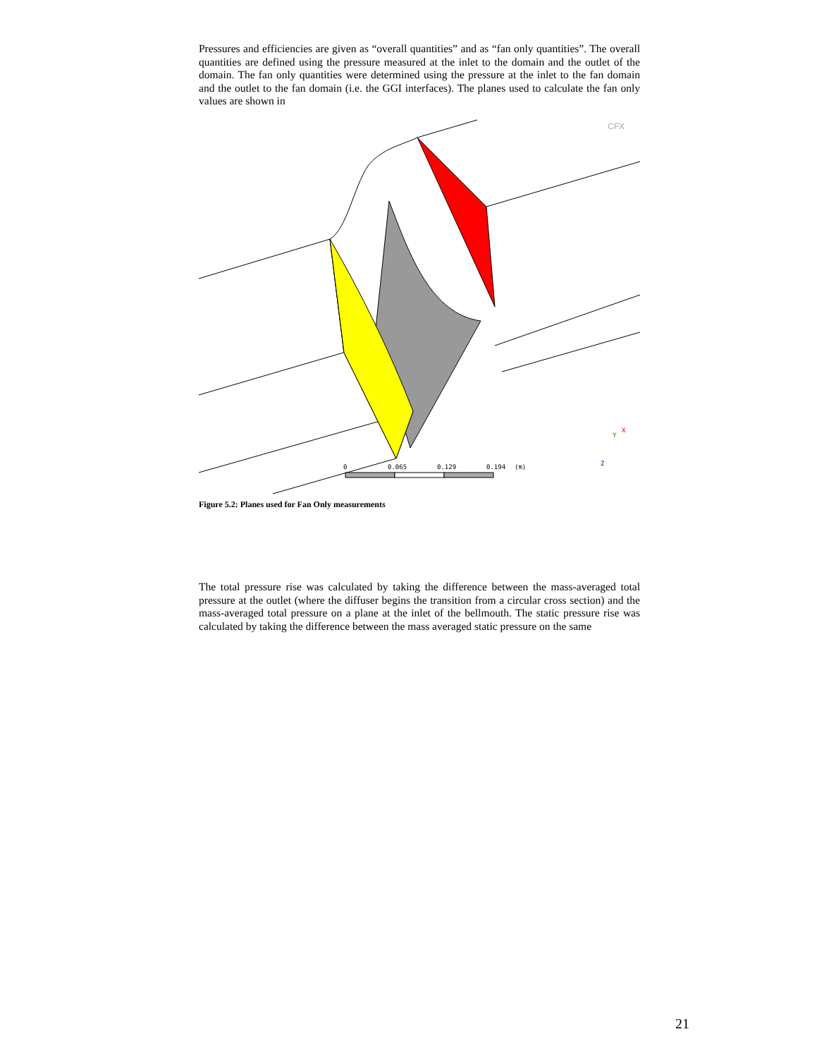Pressures and efficiencies are given as “overall quantities” and as “fan only quantities”. The overall quantities are defined using the pressure measured at the inlet to the domain and the outlet of the domain. The fan only quantities were determined using the pressure at the inlet to the fan domain and the outlet to the fan domain (i.e. the GGI interfaces). The planes used to calculate the fan only values are shown in
CFX
0
0.065
0.129
0.194
(m)
Z
Y
X
Figure 5.2: Planes used for Fan Only measurements
The total pressure rise was calculated by taking the difference between the mass-averaged total pressure at the outlet (where the diffuser begins the transition from a circular cross section) and the mass-averaged total pressure on a plane at the inlet of the bellmouth. The static pressure rise was calculated by taking the difference between the mass averaged static pressure on the same
21